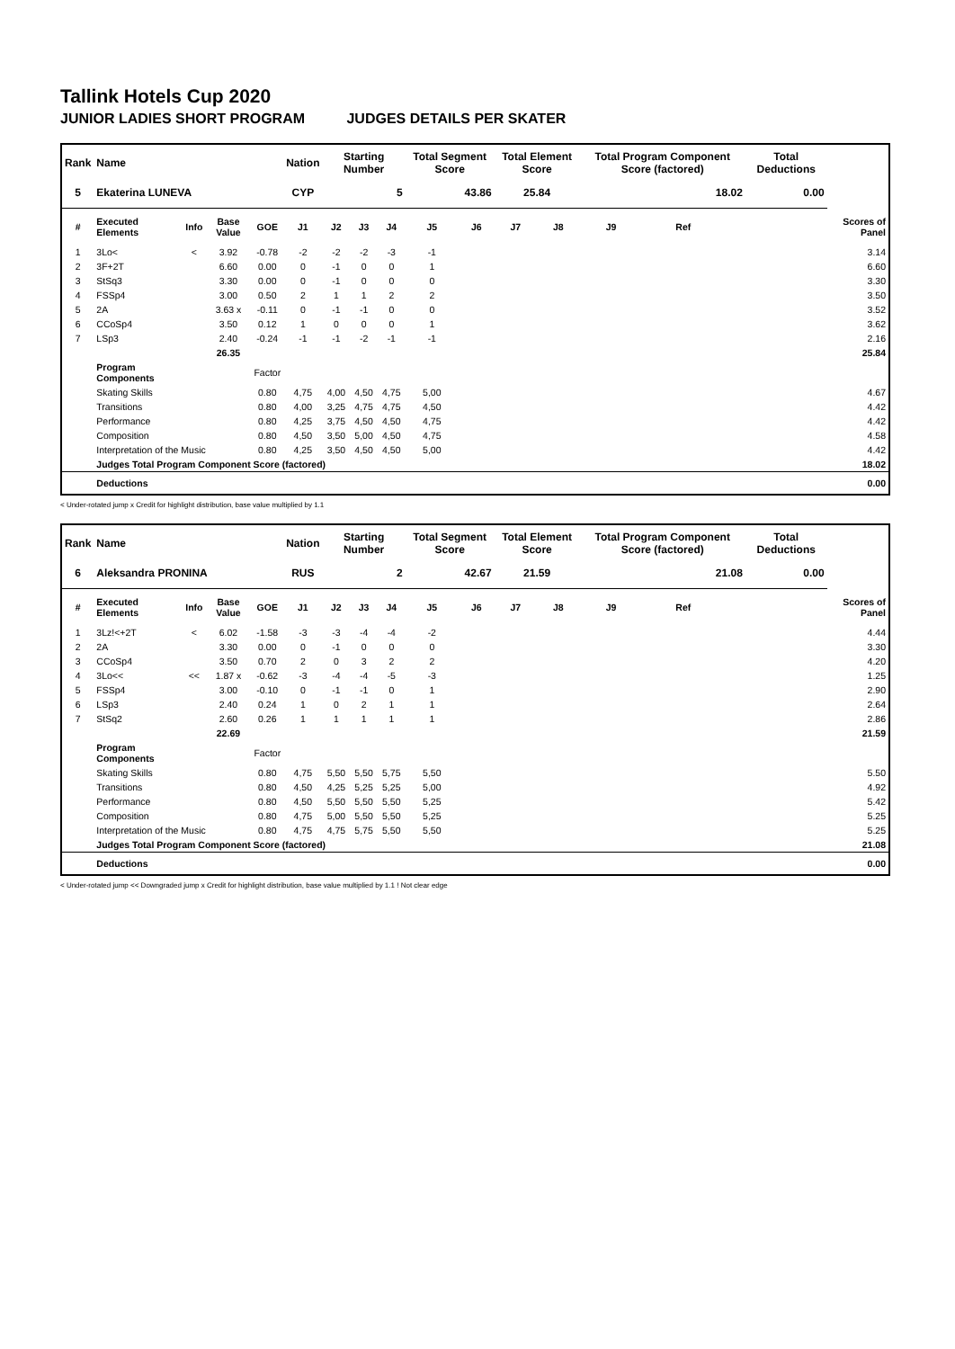Tallink Hotels Cup 2020
JUNIOR LADIES SHORT PROGRAM JUDGES DETAILS PER SKATER
| Rank | Name | | | | Nation | Starting Number | | | Total Segment Score | | Total Element Score | | Total Program Component Score (factored) | | | Total Deductions | |
| --- | --- | --- | --- | --- | --- | --- | --- | --- | --- | --- | --- | --- | --- | --- | --- | --- | --- |
| 5 | Ekaterina LUNEVA | | | | CYP | 5 | | | 43.86 | | 25.84 | | 18.02 | | | 0.00 | |
| # | Executed Elements | Info | Base Value | GOE | J1 | J2 | J3 | J4 | J5 | J6 | J7 | J8 | J9 | Ref | | | Scores of Panel |
| 1 | 3Lo< | < | 3.92 | -0.78 | -2 | -2 | -2 | -3 | -1 | | | | | | | | 3.14 |
| 2 | 3F+2T | | 6.60 | 0.00 | 0 | -1 | 0 | 0 | 1 | | | | | | | | 6.60 |
| 3 | StSq3 | | 3.30 | 0.00 | 0 | -1 | 0 | 0 | 0 | | | | | | | | 3.30 |
| 4 | FSSp4 | | 3.00 | 0.50 | 2 | 1 | 1 | 2 | 2 | | | | | | | | 3.50 |
| 5 | 2A | | 3.63 x | -0.11 | 0 | -1 | -1 | 0 | 0 | | | | | | | | 3.52 |
| 6 | CCoSp4 | | 3.50 | 0.12 | 1 | 0 | 0 | 0 | 1 | | | | | | | | 3.62 |
| 7 | LSp3 | | 2.40 | -0.24 | -1 | -1 | -2 | -1 | -1 | | | | | | | | 2.16 |
| | | | 26.35 | | | | | | | | | | | | | | 25.84 |
| | Program Components | | | Factor | | | | | | | | | | | | | |
| | Skating Skills | | | 0.80 | 4,75 | 4,00 | 4,50 | 4,75 | 5,00 | | | | | | | | 4.67 |
| | Transitions | | | 0.80 | 4,00 | 3,25 | 4,75 | 4,75 | 4,50 | | | | | | | | 4.42 |
| | Performance | | | 0.80 | 4,25 | 3,75 | 4,50 | 4,50 | 4,75 | | | | | | | | 4.42 |
| | Composition | | | 0.80 | 4,50 | 3,50 | 5,00 | 4,50 | 4,75 | | | | | | | | 4.58 |
| | Interpretation of the Music | | | 0.80 | 4,25 | 3,50 | 4,50 | 4,50 | 5,00 | | | | | | | | 4.42 |
| | Judges Total Program Component Score (factored) | | | | | | | | | | | | | | | | 18.02 |
| | Deductions | | | | | | | | | | | | | | | | 0.00 |
< Under-rotated jump x Credit for highlight distribution, base value multiplied by 1.1
| Rank | Name | | | | Nation | Starting Number | | | Total Segment Score | | Total Element Score | | Total Program Component Score (factored) | | | Total Deductions | |
| --- | --- | --- | --- | --- | --- | --- | --- | --- | --- | --- | --- | --- | --- | --- | --- | --- | --- |
| 6 | Aleksandra PRONINA | | | | RUS | 2 | | | 42.67 | | 21.59 | | 21.08 | | | 0.00 | |
| # | Executed Elements | Info | Base Value | GOE | J1 | J2 | J3 | J4 | J5 | J6 | J7 | J8 | J9 | Ref | | | Scores of Panel |
| 1 | 3Lz!<+2T | < | 6.02 | -1.58 | -3 | -3 | -4 | -4 | -2 | | | | | | | | 4.44 |
| 2 | 2A | | 3.30 | 0.00 | 0 | -1 | 0 | 0 | 0 | | | | | | | | 3.30 |
| 3 | CCoSp4 | | 3.50 | 0.70 | 2 | 0 | 3 | 2 | 2 | | | | | | | | 4.20 |
| 4 | 3Lo<< | << | 1.87 x | -0.62 | -3 | -4 | -4 | -5 | -3 | | | | | | | | 1.25 |
| 5 | FSSp4 | | 3.00 | -0.10 | 0 | -1 | -1 | 0 | 1 | | | | | | | | 2.90 |
| 6 | LSp3 | | 2.40 | 0.24 | 1 | 0 | 2 | 1 | 1 | | | | | | | | 2.64 |
| 7 | StSq2 | | 2.60 | 0.26 | 1 | 1 | 1 | 1 | 1 | | | | | | | | 2.86 |
| | | | 22.69 | | | | | | | | | | | | | | 21.59 |
| | Program Components | | | Factor | | | | | | | | | | | | | |
| | Skating Skills | | | 0.80 | 4,75 | 5,50 | 5,50 | 5,75 | 5,50 | | | | | | | | 5.50 |
| | Transitions | | | 0.80 | 4,50 | 4,25 | 5,25 | 5,25 | 5,00 | | | | | | | | 4.92 |
| | Performance | | | 0.80 | 4,50 | 5,50 | 5,50 | 5,50 | 5,25 | | | | | | | | 5.42 |
| | Composition | | | 0.80 | 4,75 | 5,00 | 5,50 | 5,50 | 5,25 | | | | | | | | 5.25 |
| | Interpretation of the Music | | | 0.80 | 4,75 | 4,75 | 5,75 | 5,50 | 5,50 | | | | | | | | 5.25 |
| | Judges Total Program Component Score (factored) | | | | | | | | | | | | | | | | 21.08 |
| | Deductions | | | | | | | | | | | | | | | | 0.00 |
< Under-rotated jump << Downgraded jump x Credit for highlight distribution, base value multiplied by 1.1 ! Not clear edge